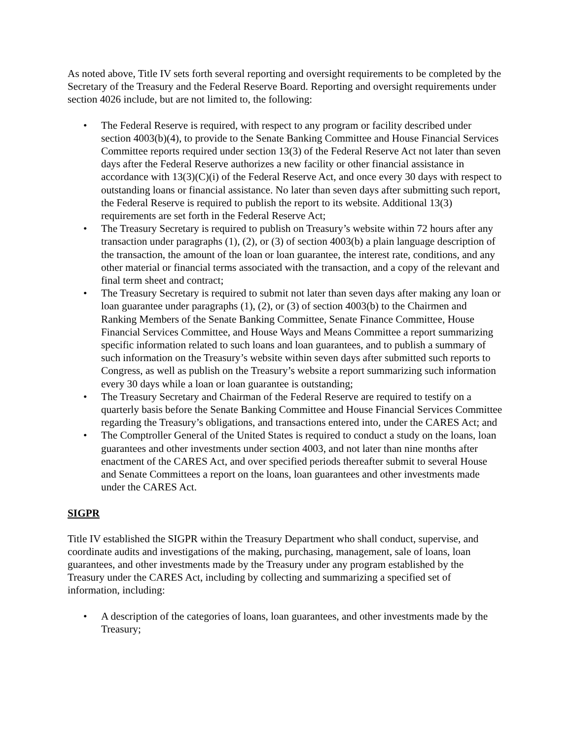As noted above, Title IV sets forth several reporting and oversight requirements to be completed by the Secretary of the Treasury and the Federal Reserve Board. Reporting and oversight requirements under section 4026 include, but are not limited to, the following:
• The Federal Reserve is required, with respect to any program or facility described under section 4003(b)(4), to provide to the Senate Banking Committee and House Financial Services Committee reports required under section 13(3) of the Federal Reserve Act not later than seven days after the Federal Reserve authorizes a new facility or other financial assistance in accordance with 13(3)(C)(i) of the Federal Reserve Act, and once every 30 days with respect to outstanding loans or financial assistance. No later than seven days after submitting such report, the Federal Reserve is required to publish the report to its website. Additional 13(3) requirements are set forth in the Federal Reserve Act;
• The Treasury Secretary is required to publish on Treasury’s website within 72 hours after any transaction under paragraphs (1), (2), or (3) of section 4003(b) a plain language description of the transaction, the amount of the loan or loan guarantee, the interest rate, conditions, and any other material or financial terms associated with the transaction, and a copy of the relevant and final term sheet and contract;
• The Treasury Secretary is required to submit not later than seven days after making any loan or loan guarantee under paragraphs (1), (2), or (3) of section 4003(b) to the Chairmen and Ranking Members of the Senate Banking Committee, Senate Finance Committee, House Financial Services Committee, and House Ways and Means Committee a report summarizing specific information related to such loans and loan guarantees, and to publish a summary of such information on the Treasury’s website within seven days after submitted such reports to Congress, as well as publish on the Treasury’s website a report summarizing such information every 30 days while a loan or loan guarantee is outstanding;
• The Treasury Secretary and Chairman of the Federal Reserve are required to testify on a quarterly basis before the Senate Banking Committee and House Financial Services Committee regarding the Treasury’s obligations, and transactions entered into, under the CARES Act; and
• The Comptroller General of the United States is required to conduct a study on the loans, loan guarantees and other investments under section 4003, and not later than nine months after enactment of the CARES Act, and over specified periods thereafter submit to several House and Senate Committees a report on the loans, loan guarantees and other investments made under the CARES Act.
SIGPR
Title IV established the SIGPR within the Treasury Department who shall conduct, supervise, and coordinate audits and investigations of the making, purchasing, management, sale of loans, loan guarantees, and other investments made by the Treasury under any program established by the Treasury under the CARES Act, including by collecting and summarizing a specified set of information, including:
• A description of the categories of loans, loan guarantees, and other investments made by the Treasury;